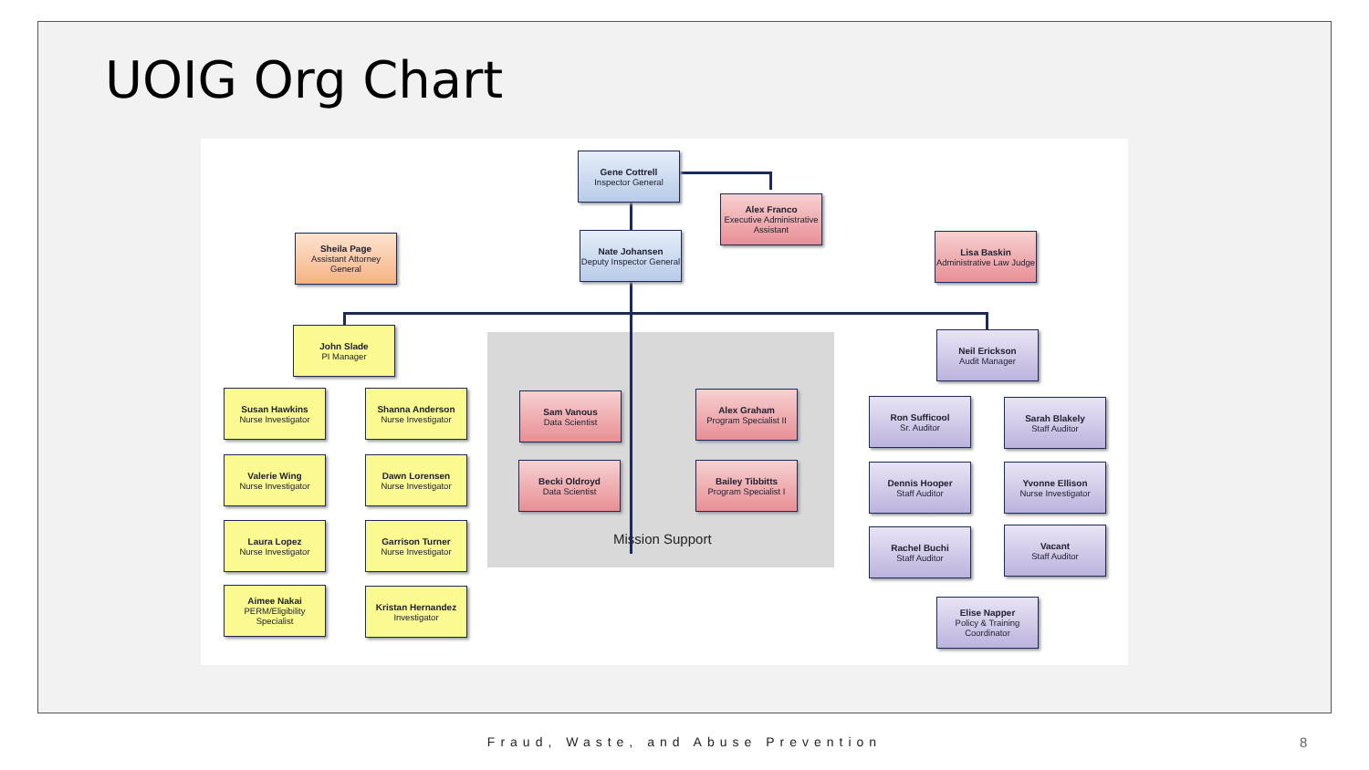UOIG Org Chart
Mission Support
Gene Cottrell
Inspector General
Alex Franco
Executive Administrative Assistant
Nate Johansen
Deputy Inspector General
Sheila Page
Assistant Attorney General
Lisa Baskin
Administrative Law Judge
John Slade
PI Manager
Susan Hawkins
Nurse Investigator
Valerie Wing
Nurse Investigator
Laura Lopez
Nurse Investigator
Aimee Nakai
PERM/Eligibility Specialist
Shanna Anderson
Nurse Investigator
Dawn Lorensen
Nurse Investigator
Garrison Turner
Nurse Investigator
Kristan Hernandez
Investigator
Sam Vanous
Data Scientist
Becki Oldroyd
Data Scientist
Alex Graham
Program Specialist II
Bailey Tibbitts
Program Specialist I
Neil Erickson
Audit Manager
Ron Sufficool
Sr. Auditor
Dennis Hooper
Staff Auditor
Rachel Buchi
Staff Auditor
Sarah Blakely
Staff Auditor
Yvonne Ellison
Nurse Investigator
Vacant
Staff Auditor
Elise Napper
Policy & Training Coordinator
Fraud, Waste, and Abuse Prevention 8